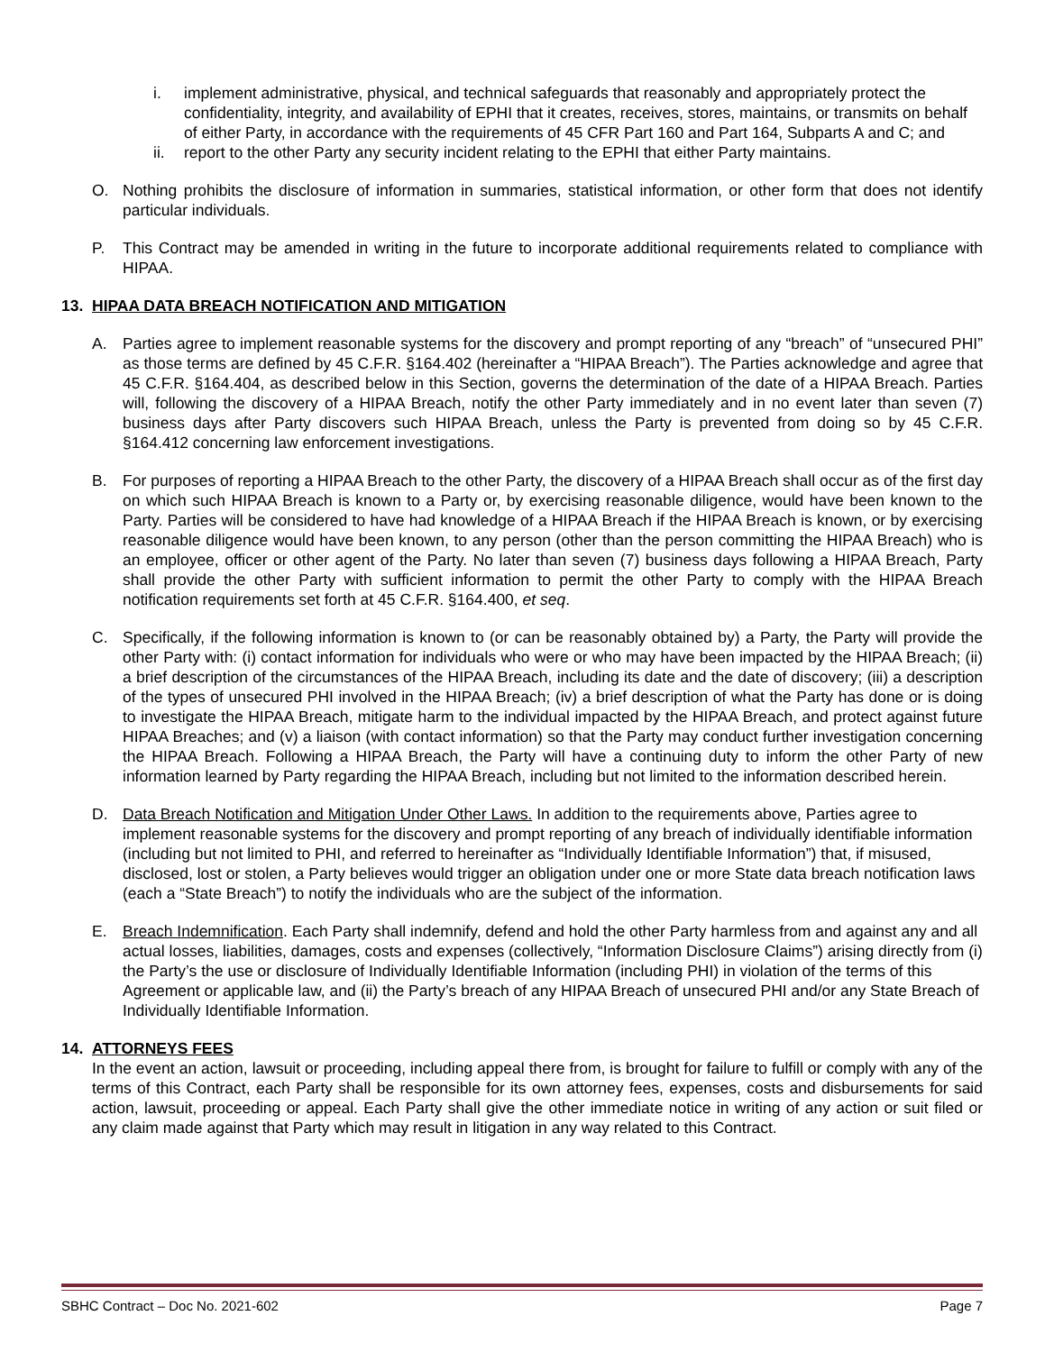i. implement administrative, physical, and technical safeguards that reasonably and appropriately protect the confidentiality, integrity, and availability of EPHI that it creates, receives, stores, maintains, or transmits on behalf of either Party, in accordance with the requirements of 45 CFR Part 160 and Part 164, Subparts A and C; and
ii. report to the other Party any security incident relating to the EPHI that either Party maintains.
O. Nothing prohibits the disclosure of information in summaries, statistical information, or other form that does not identify particular individuals.
P. This Contract may be amended in writing in the future to incorporate additional requirements related to compliance with HIPAA.
13. HIPAA DATA BREACH NOTIFICATION AND MITIGATION
A. Parties agree to implement reasonable systems for the discovery and prompt reporting of any “breach” of “unsecured PHI” as those terms are defined by 45 C.F.R. §164.402 (hereinafter a “HIPAA Breach”). The Parties acknowledge and agree that 45 C.F.R. §164.404, as described below in this Section, governs the determination of the date of a HIPAA Breach. Parties will, following the discovery of a HIPAA Breach, notify the other Party immediately and in no event later than seven (7) business days after Party discovers such HIPAA Breach, unless the Party is prevented from doing so by 45 C.F.R. §164.412 concerning law enforcement investigations.
B. For purposes of reporting a HIPAA Breach to the other Party, the discovery of a HIPAA Breach shall occur as of the first day on which such HIPAA Breach is known to a Party or, by exercising reasonable diligence, would have been known to the Party. Parties will be considered to have had knowledge of a HIPAA Breach if the HIPAA Breach is known, or by exercising reasonable diligence would have been known, to any person (other than the person committing the HIPAA Breach) who is an employee, officer or other agent of the Party. No later than seven (7) business days following a HIPAA Breach, Party shall provide the other Party with sufficient information to permit the other Party to comply with the HIPAA Breach notification requirements set forth at 45 C.F.R. §164.400, et seq.
C. Specifically, if the following information is known to (or can be reasonably obtained by) a Party, the Party will provide the other Party with: (i) contact information for individuals who were or who may have been impacted by the HIPAA Breach; (ii) a brief description of the circumstances of the HIPAA Breach, including its date and the date of discovery; (iii) a description of the types of unsecured PHI involved in the HIPAA Breach; (iv) a brief description of what the Party has done or is doing to investigate the HIPAA Breach, mitigate harm to the individual impacted by the HIPAA Breach, and protect against future HIPAA Breaches; and (v) a liaison (with contact information) so that the Party may conduct further investigation concerning the HIPAA Breach. Following a HIPAA Breach, the Party will have a continuing duty to inform the other Party of new information learned by Party regarding the HIPAA Breach, including but not limited to the information described herein.
D. Data Breach Notification and Mitigation Under Other Laws. In addition to the requirements above, Parties agree to implement reasonable systems for the discovery and prompt reporting of any breach of individually identifiable information (including but not limited to PHI, and referred to hereinafter as “Individually Identifiable Information”) that, if misused, disclosed, lost or stolen, a Party believes would trigger an obligation under one or more State data breach notification laws (each a “State Breach”) to notify the individuals who are the subject of the information.
E. Breach Indemnification. Each Party shall indemnify, defend and hold the other Party harmless from and against any and all actual losses, liabilities, damages, costs and expenses (collectively, “Information Disclosure Claims”) arising directly from (i) the Party’s the use or disclosure of Individually Identifiable Information (including PHI) in violation of the terms of this Agreement or applicable law, and (ii) the Party’s breach of any HIPAA Breach of unsecured PHI and/or any State Breach of Individually Identifiable Information.
14. ATTORNEYS FEES
In the event an action, lawsuit or proceeding, including appeal there from, is brought for failure to fulfill or comply with any of the terms of this Contract, each Party shall be responsible for its own attorney fees, expenses, costs and disbursements for said action, lawsuit, proceeding or appeal. Each Party shall give the other immediate notice in writing of any action or suit filed or any claim made against that Party which may result in litigation in any way related to this Contract.
SBHC Contract – Doc No. 2021-602 Page 7